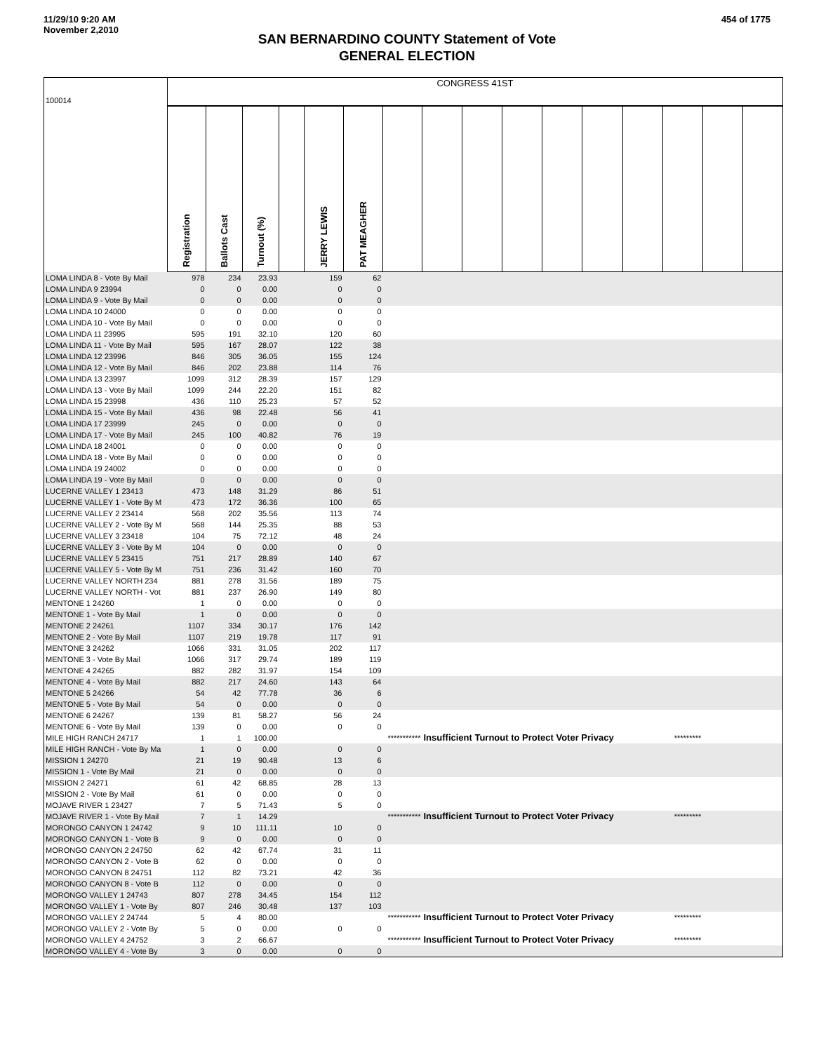11/29/10 9:20 AM
November 2,2010
454 of 1775
SAN BERNARDINO COUNTY Statement of Vote
GENERAL ELECTION
| 100014 | CONGRESS 41ST | | | | | | | | | | | | | | | |
| | Registration | Ballots Cast | Turnout (%) | | JERRY LEWIS | PAT MEAGHER | | | | | | | | | | |
| LOMA LINDA 8 - Vote By Mail | 978 | 234 | 23.93 | | 159 | 62 | | | | | | | | | | |
| LOMA LINDA 9 23994 | 0 | 0 | 0.00 | | 0 | 0 | | | | | | | | | | |
| LOMA LINDA 9 - Vote By Mail | 0 | 0 | 0.00 | | 0 | 0 | | | | | | | | | | |
| LOMA LINDA 10 24000 | 0 | 0 | 0.00 | | 0 | 0 | | | | | | | | | | |
| LOMA LINDA 10 - Vote By Mail | 0 | 0 | 0.00 | | 0 | 0 | | | | | | | | | | |
| LOMA LINDA 11 23995 | 595 | 191 | 32.10 | | 120 | 60 | | | | | | | | | | |
| LOMA LINDA 11 - Vote By Mail | 595 | 167 | 28.07 | | 122 | 38 | | | | | | | | | | |
| LOMA LINDA 12 23996 | 846 | 305 | 36.05 | | 155 | 124 | | | | | | | | | | |
| LOMA LINDA 12 - Vote By Mail | 846 | 202 | 23.88 | | 114 | 76 | | | | | | | | | | |
| LOMA LINDA 13 23997 | 1099 | 312 | 28.39 | | 157 | 129 | | | | | | | | | | |
| LOMA LINDA 13 - Vote By Mail | 1099 | 244 | 22.20 | | 151 | 82 | | | | | | | | | | |
| LOMA LINDA 15 23998 | 436 | 110 | 25.23 | | 57 | 52 | | | | | | | | | | |
| LOMA LINDA 15 - Vote By Mail | 436 | 98 | 22.48 | | 56 | 41 | | | | | | | | | | |
| LOMA LINDA 17 23999 | 245 | 0 | 0.00 | | 0 | 0 | | | | | | | | | | |
| LOMA LINDA 17 - Vote By Mail | 245 | 100 | 40.82 | | 76 | 19 | | | | | | | | | | |
| LOMA LINDA 18 24001 | 0 | 0 | 0.00 | | 0 | 0 | | | | | | | | | | |
| LOMA LINDA 18 - Vote By Mail | 0 | 0 | 0.00 | | 0 | 0 | | | | | | | | | | |
| LOMA LINDA 19 24002 | 0 | 0 | 0.00 | | 0 | 0 | | | | | | | | | | |
| LOMA LINDA 19 - Vote By Mail | 0 | 0 | 0.00 | | 0 | 0 | | | | | | | | | | |
| LUCERNE VALLEY 1 23413 | 473 | 148 | 31.29 | | 86 | 51 | | | | | | | | | | |
| LUCERNE VALLEY 1 - Vote By M | 473 | 172 | 36.36 | | 100 | 65 | | | | | | | | | | |
| LUCERNE VALLEY 2 23414 | 568 | 202 | 35.56 | | 113 | 74 | | | | | | | | | | |
| LUCERNE VALLEY 2 - Vote By M | 568 | 144 | 25.35 | | 88 | 53 | | | | | | | | | | |
| LUCERNE VALLEY 3 23418 | 104 | 75 | 72.12 | | 48 | 24 | | | | | | | | | | |
| LUCERNE VALLEY 3 - Vote By M | 104 | 0 | 0.00 | | 0 | 0 | | | | | | | | | | |
| LUCERNE VALLEY 5 23415 | 751 | 217 | 28.89 | | 140 | 67 | | | | | | | | | | |
| LUCERNE VALLEY 5 - Vote By M | 751 | 236 | 31.42 | | 160 | 70 | | | | | | | | | | |
| LUCERNE VALLEY NORTH 234 | 881 | 278 | 31.56 | | 189 | 75 | | | | | | | | | | |
| LUCERNE VALLEY NORTH - Vot | 881 | 237 | 26.90 | | 149 | 80 | | | | | | | | | | |
| MENTONE 1 24260 | 1 | 0 | 0.00 | | 0 | 0 | | | | | | | | | | |
| MENTONE 1 - Vote By Mail | 1 | 0 | 0.00 | | 0 | 0 | | | | | | | | | | |
| MENTONE 2 24261 | 1107 | 334 | 30.17 | | 176 | 142 | | | | | | | | | | |
| MENTONE 2 - Vote By Mail | 1107 | 219 | 19.78 | | 117 | 91 | | | | | | | | | | |
| MENTONE 3 24262 | 1066 | 331 | 31.05 | | 202 | 117 | | | | | | | | | | |
| MENTONE 3 - Vote By Mail | 1066 | 317 | 29.74 | | 189 | 119 | | | | | | | | | | |
| MENTONE 4 24265 | 882 | 282 | 31.97 | | 154 | 109 | | | | | | | | | | |
| MENTONE 4 - Vote By Mail | 882 | 217 | 24.60 | | 143 | 64 | | | | | | | | | | |
| MENTONE 5 24266 | 54 | 42 | 77.78 | | 36 | 6 | | | | | | | | | | |
| MENTONE 5 - Vote By Mail | 54 | 0 | 0.00 | | 0 | 0 | | | | | | | | | | |
| MENTONE 6 24267 | 139 | 81 | 58.27 | | 56 | 24 | | | | | | | | | | |
| MENTONE 6 - Vote By Mail | 139 | 0 | 0.00 | | 0 | 0 | | | | | | | | | | |
| MILE HIGH RANCH 24717 | 1 | 1 | 100.00 | | | *********** | | Insufficient Turnout to Protect Voter Privacy | | | | | | ********* | | |
| MILE HIGH RANCH - Vote By Ma | 1 | 0 | 0.00 | | 0 | 0 | | | | | | | | | | |
| MISSION 1 24270 | 21 | 19 | 90.48 | | 13 | 6 | | | | | | | | | | |
| MISSION 1 - Vote By Mail | 21 | 0 | 0.00 | | 0 | 0 | | | | | | | | | | |
| MISSION 2 24271 | 61 | 42 | 68.85 | | 28 | 13 | | | | | | | | | | |
| MISSION 2 - Vote By Mail | 61 | 0 | 0.00 | | 0 | 0 | | | | | | | | | | |
| MOJAVE RIVER 1 23427 | 7 | 5 | 71.43 | | 5 | 0 | | | | | | | | | | |
| MOJAVE RIVER 1 - Vote By Mail | 7 | 1 | 14.29 | | | *********** | | Insufficient Turnout to Protect Voter Privacy | | | | | | ********* | | |
| MORONGO CANYON 1 24742 | 9 | 10 | 111.11 | | 10 | 0 | | | | | | | | | | |
| MORONGO CANYON 1 - Vote B | 9 | 0 | 0.00 | | 0 | 0 | | | | | | | | | | |
| MORONGO CANYON 2 24750 | 62 | 42 | 67.74 | | 31 | 11 | | | | | | | | | | |
| MORONGO CANYON 2 - Vote B | 62 | 0 | 0.00 | | 0 | 0 | | | | | | | | | | |
| MORONGO CANYON 8 24751 | 112 | 82 | 73.21 | | 42 | 36 | | | | | | | | | | |
| MORONGO CANYON 8 - Vote B | 112 | 0 | 0.00 | | 0 | 0 | | | | | | | | | | |
| MORONGO VALLEY 1 24743 | 807 | 278 | 34.45 | | 154 | 112 | | | | | | | | | | |
| MORONGO VALLEY 1 - Vote By | 807 | 246 | 30.48 | | 137 | 103 | | | | | | | | | | |
| MORONGO VALLEY 2 24744 | 5 | 4 | 80.00 | | | *********** | | Insufficient Turnout to Protect Voter Privacy | | | | | | ********* | | |
| MORONGO VALLEY 2 - Vote By | 5 | 0 | 0.00 | | 0 | 0 | | | | | | | | | | |
| MORONGO VALLEY 4 24752 | 3 | 2 | 66.67 | | | *********** | | Insufficient Turnout to Protect Voter Privacy | | | | | | ********* | | |
| MORONGO VALLEY 4 - Vote By | 3 | 0 | 0.00 | | 0 | 0 | | | | | | | | | | |